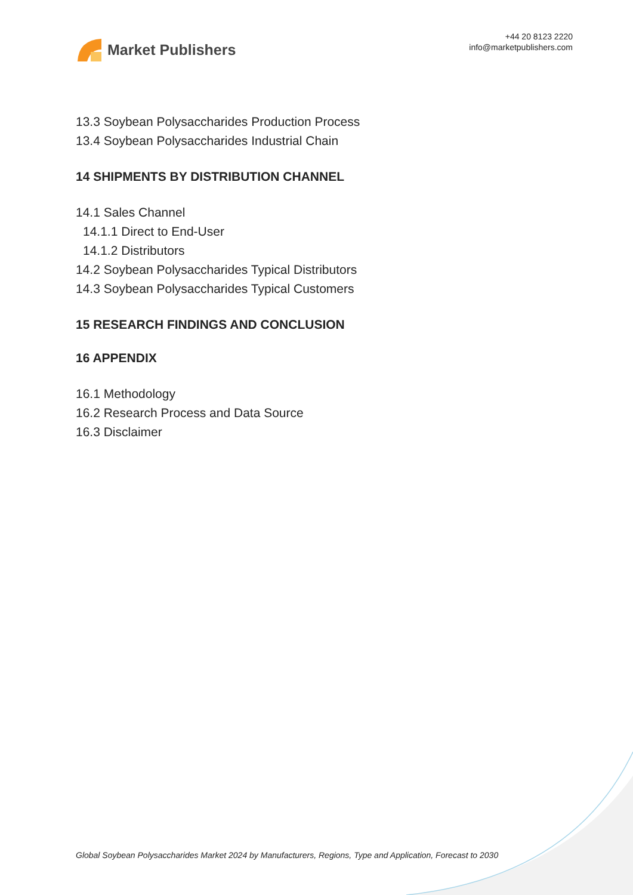Market Publishers
+44 20 8123 2220
info@marketpublishers.com
13.3 Soybean Polysaccharides Production Process
13.4 Soybean Polysaccharides Industrial Chain
14 SHIPMENTS BY DISTRIBUTION CHANNEL
14.1 Sales Channel
14.1.1 Direct to End-User
14.1.2 Distributors
14.2 Soybean Polysaccharides Typical Distributors
14.3 Soybean Polysaccharides Typical Customers
15 RESEARCH FINDINGS AND CONCLUSION
16 APPENDIX
16.1 Methodology
16.2 Research Process and Data Source
16.3 Disclaimer
Global Soybean Polysaccharides Market 2024 by Manufacturers, Regions, Type and Application, Forecast to 2030